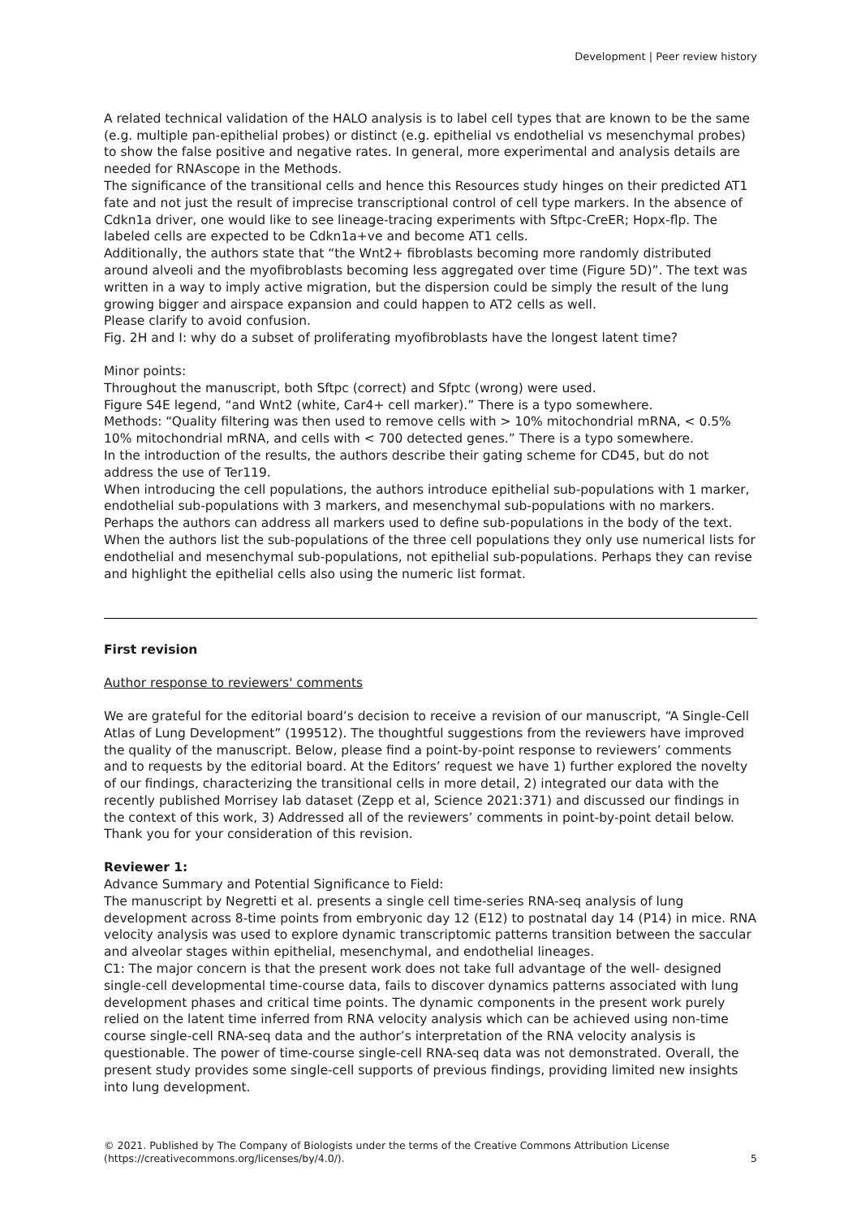Development | Peer review history
A related technical validation of the HALO analysis is to label cell types that are known to be the same (e.g. multiple pan-epithelial probes) or distinct (e.g. epithelial vs endothelial vs mesenchymal probes) to show the false positive and negative rates. In general, more experimental and analysis details are needed for RNAscope in the Methods.
The significance of the transitional cells and hence this Resources study hinges on their predicted AT1 fate and not just the result of imprecise transcriptional control of cell type markers. In the absence of Cdkn1a driver, one would like to see lineage-tracing experiments with Sftpc-CreER; Hopx-flp. The labeled cells are expected to be Cdkn1a+ve and become AT1 cells.
Additionally, the authors state that “the Wnt2+ fibroblasts becoming more randomly distributed around alveoli and the myofibroblasts becoming less aggregated over time (Figure 5D)”. The text was written in a way to imply active migration, but the dispersion could be simply the result of the lung growing bigger and airspace expansion and could happen to AT2 cells as well.
Please clarify to avoid confusion.
Fig. 2H and I: why do a subset of proliferating myofibroblasts have the longest latent time?
Minor points:
Throughout the manuscript, both Sftpc (correct) and Sfptc (wrong) were used.
Figure S4E legend, “and Wnt2 (white, Car4+ cell marker).” There is a typo somewhere.
Methods: “Quality filtering was then used to remove cells with > 10% mitochondrial mRNA, < 0.5% 10% mitochondrial mRNA, and cells with < 700 detected genes.” There is a typo somewhere.
In the introduction of the results, the authors describe their gating scheme for CD45, but do not address the use of Ter119.
When introducing the cell populations, the authors introduce epithelial sub-populations with 1 marker, endothelial sub-populations with 3 markers, and mesenchymal sub-populations with no markers. Perhaps the authors can address all markers used to define sub-populations in the body of the text.
When the authors list the sub-populations of the three cell populations they only use numerical lists for endothelial and mesenchymal sub-populations, not epithelial sub-populations. Perhaps they can revise and highlight the epithelial cells also using the numeric list format.
First revision
Author response to reviewers' comments
We are grateful for the editorial board’s decision to receive a revision of our manuscript, “A Single-Cell Atlas of Lung Development” (199512). The thoughtful suggestions from the reviewers have improved the quality of the manuscript. Below, please find a point-by-point response to reviewers’ comments and to requests by the editorial board. At the Editors’ request we have 1) further explored the novelty of our findings, characterizing the transitional cells in more detail, 2) integrated our data with the recently published Morrisey lab dataset (Zepp et al, Science 2021:371) and discussed our findings in the context of this work, 3) Addressed all of the reviewers’ comments in point-by-point detail below. Thank you for your consideration of this revision.
Reviewer 1:
Advance Summary and Potential Significance to Field:
The manuscript by Negretti et al. presents a single cell time-series RNA-seq analysis of lung development across 8-time points from embryonic day 12 (E12) to postnatal day 14 (P14) in mice. RNA velocity analysis was used to explore dynamic transcriptomic patterns transition between the saccular and alveolar stages within epithelial, mesenchymal, and endothelial lineages.
C1: The major concern is that the present work does not take full advantage of the well- designed single-cell developmental time-course data, fails to discover dynamics patterns associated with lung development phases and critical time points. The dynamic components in the present work purely relied on the latent time inferred from RNA velocity analysis which can be achieved using non-time course single-cell RNA-seq data and the author’s interpretation of the RNA velocity analysis is questionable. The power of time-course single-cell RNA-seq data was not demonstrated. Overall, the present study provides some single-cell supports of previous findings, providing limited new insights into lung development.
© 2021. Published by The Company of Biologists under the terms of the Creative Commons Attribution License
(https://creativecommons.org/licenses/by/4.0/).
5